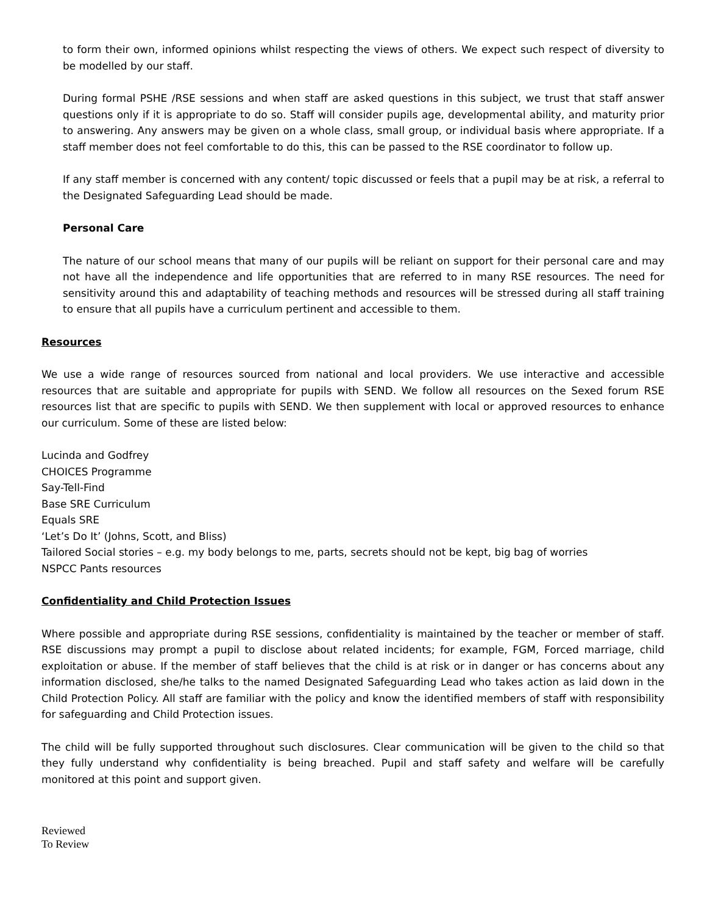to form their own, informed opinions whilst respecting the views of others. We expect such respect of diversity to be modelled by our staff.
During formal PSHE /RSE sessions and when staff are asked questions in this subject, we trust that staff answer questions only if it is appropriate to do so. Staff will consider pupils age, developmental ability, and maturity prior to answering. Any answers may be given on a whole class, small group, or individual basis where appropriate. If a staff member does not feel comfortable to do this, this can be passed to the RSE coordinator to follow up.
If any staff member is concerned with any content/ topic discussed or feels that a pupil may be at risk, a referral to the Designated Safeguarding Lead should be made.
Personal Care
The nature of our school means that many of our pupils will be reliant on support for their personal care and may not have all the independence and life opportunities that are referred to in many RSE resources. The need for sensitivity around this and adaptability of teaching methods and resources will be stressed during all staff training to ensure that all pupils have a curriculum pertinent and accessible to them.
Resources
We use a wide range of resources sourced from national and local providers. We use interactive and accessible resources that are suitable and appropriate for pupils with SEND. We follow all resources on the Sexed forum RSE resources list that are specific to pupils with SEND. We then supplement with local or approved resources to enhance our curriculum. Some of these are listed below:
Lucinda and Godfrey
CHOICES Programme
Say-Tell-Find
Base SRE Curriculum
Equals SRE
‘Let’s Do It’ (Johns, Scott, and Bliss)
Tailored Social stories – e.g. my body belongs to me, parts, secrets should not be kept, big bag of worries
NSPCC Pants resources
Confidentiality and Child Protection Issues
Where possible and appropriate during RSE sessions, confidentiality is maintained by the teacher or member of staff. RSE discussions may prompt a pupil to disclose about related incidents; for example, FGM, Forced marriage, child exploitation or abuse. If the member of staff believes that the child is at risk or in danger or has concerns about any information disclosed, she/he talks to the named Designated Safeguarding Lead who takes action as laid down in the Child Protection Policy. All staff are familiar with the policy and know the identified members of staff with responsibility for safeguarding and Child Protection issues.
The child will be fully supported throughout such disclosures. Clear communication will be given to the child so that they fully understand why confidentiality is being breached. Pupil and staff safety and welfare will be carefully monitored at this point and support given.
Reviewed
To Review